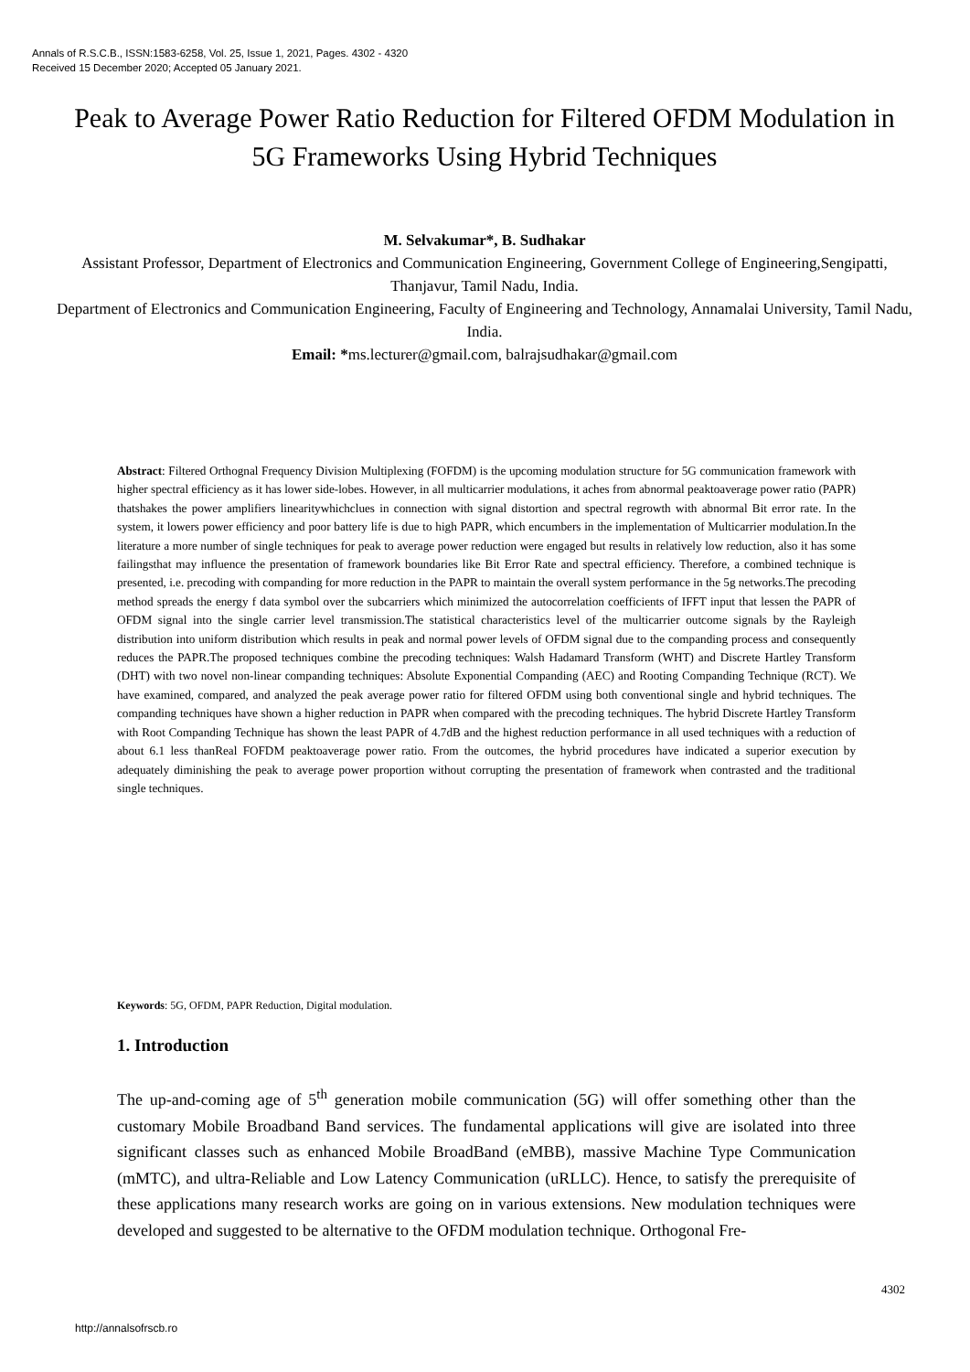Annals of R.S.C.B., ISSN:1583-6258, Vol. 25, Issue 1, 2021, Pages. 4302 - 4320
Received 15 December 2020; Accepted 05 January 2021.
Peak to Average Power Ratio Reduction for Filtered OFDM Modulation in 5G Frameworks Using Hybrid Techniques
M. Selvakumar*, B. Sudhakar
Assistant Professor, Department of Electronics and Communication Engineering, Government College of Engineering,Sengipatti, Thanjavur, Tamil Nadu, India.
Department of Electronics and Communication Engineering, Faculty of Engineering and Technology, Annamalai University, Tamil Nadu, India.
Email: *ms.lecturer@gmail.com, balrajsudhakar@gmail.com
Abstract: Filtered Orthognal Frequency Division Multiplexing (FOFDM) is the upcoming modulation structure for 5G communication framework with higher spectral efficiency as it has lower side-lobes. However, in all multicarrier modulations, it aches from abnormal peaktoaverage power ratio (PAPR) thatshakes the power amplifiers linearitywhichclues in connection with signal distortion and spectral regrowth with abnormal Bit error rate. In the system, it lowers power efficiency and poor battery life is due to high PAPR, which encumbers in the implementation of Multicarrier modulation.In the literature a more number of single techniques for peak to average power reduction were engaged but results in relatively low reduction, also it has some failingsthat may influence the presentation of framework boundaries like Bit Error Rate and spectral efficiency. Therefore, a combined technique is presented, i.e. precoding with companding for more reduction in the PAPR to maintain the overall system performance in the 5g networks.The precoding method spreads the energy f data symbol over the subcarriers which minimized the autocorrelation coefficients of IFFT input that lessen the PAPR of OFDM signal into the single carrier level transmission.The statistical characteristics level of the multicarrier outcome signals by the Rayleigh distribution into uniform distribution which results in peak and normal power levels of OFDM signal due to the companding process and consequently reduces the PAPR.The proposed techniques combine the precoding techniques: Walsh Hadamard Transform (WHT) and Discrete Hartley Transform (DHT) with two novel non-linear companding techniques: Absolute Exponential Companding (AEC) and Rooting Companding Technique (RCT). We have examined, compared, and analyzed the peak average power ratio for filtered OFDM using both conventional single and hybrid techniques. The companding techniques have shown a higher reduction in PAPR when compared with the precoding techniques. The hybrid Discrete Hartley Transform with Root Companding Technique has shown the least PAPR of 4.7dB and the highest reduction performance in all used techniques with a reduction of about 6.1 less thanReal FOFDM peaktoaverage power ratio. From the outcomes, the hybrid procedures have indicated a superior execution by adequately diminishing the peak to average power proportion without corrupting the presentation of framework when contrasted and the traditional single techniques.
Keywords: 5G, OFDM, PAPR Reduction, Digital modulation.
1. Introduction
The up-and-coming age of 5<sup>th</sup> generation mobile communication (5G) will offer something other than the customary Mobile Broadband Band services. The fundamental applications will give are isolated into three significant classes such as enhanced Mobile BroadBand (eMBB), massive Machine Type Communication (mMTC), and ultra-Reliable and Low Latency Communication (uRLLC). Hence, to satisfy the prerequisite of these applications many research works are going on in various extensions. New modulation techniques were developed and suggested to be alternative to the OFDM modulation technique. Orthogonal Fre-
4302
http://annalsofrscb.ro